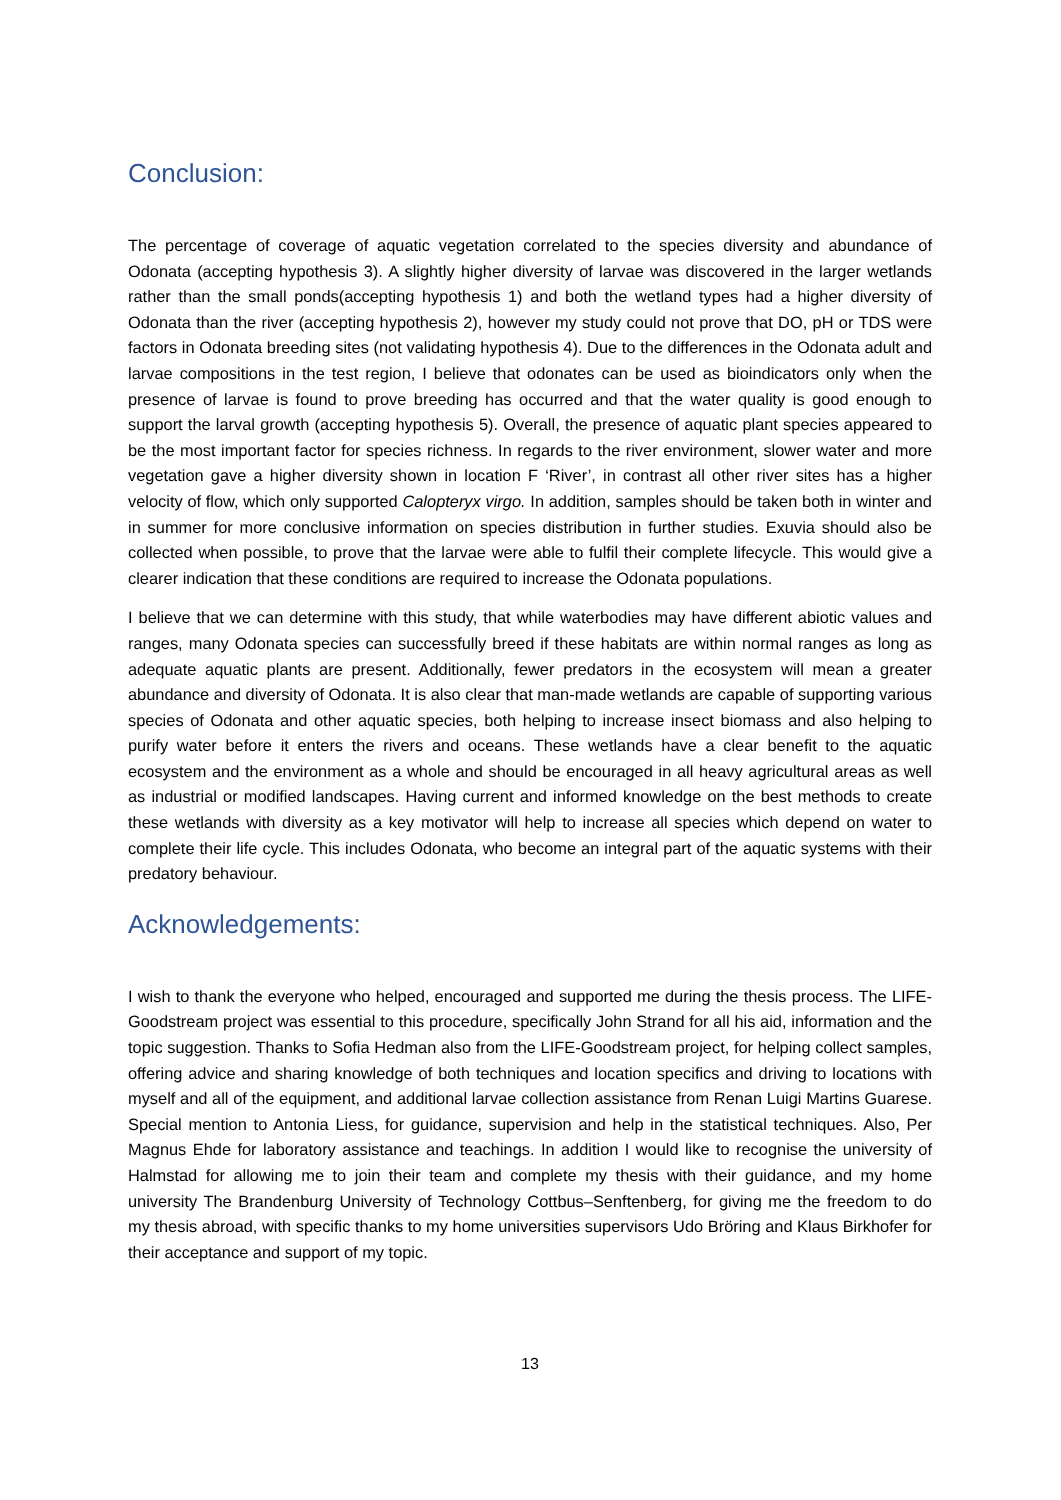Conclusion:
The percentage of coverage of aquatic vegetation correlated to the species diversity and abundance of Odonata (accepting hypothesis 3). A slightly higher diversity of larvae was discovered in the larger wetlands rather than the small ponds(accepting hypothesis 1) and both the wetland types had a higher diversity of Odonata than the river (accepting hypothesis 2), however my study could not prove that DO, pH or TDS were factors in Odonata breeding sites (not validating hypothesis 4). Due to the differences in the Odonata adult and larvae compositions in the test region, I believe that odonates can be used as bioindicators only when the presence of larvae is found to prove breeding has occurred and that the water quality is good enough to support the larval growth (accepting hypothesis 5). Overall, the presence of aquatic plant species appeared to be the most important factor for species richness. In regards to the river environment, slower water and more vegetation gave a higher diversity shown in location F ‘River’, in contrast all other river sites has a higher velocity of flow, which only supported Calopteryx virgo. In addition, samples should be taken both in winter and in summer for more conclusive information on species distribution in further studies. Exuvia should also be collected when possible, to prove that the larvae were able to fulfil their complete lifecycle. This would give a clearer indication that these conditions are required to increase the Odonata populations.
I believe that we can determine with this study, that while waterbodies may have different abiotic values and ranges, many Odonata species can successfully breed if these habitats are within normal ranges as long as adequate aquatic plants are present. Additionally, fewer predators in the ecosystem will mean a greater abundance and diversity of Odonata. It is also clear that man-made wetlands are capable of supporting various species of Odonata and other aquatic species, both helping to increase insect biomass and also helping to purify water before it enters the rivers and oceans. These wetlands have a clear benefit to the aquatic ecosystem and the environment as a whole and should be encouraged in all heavy agricultural areas as well as industrial or modified landscapes. Having current and informed knowledge on the best methods to create these wetlands with diversity as a key motivator will help to increase all species which depend on water to complete their life cycle. This includes Odonata, who become an integral part of the aquatic systems with their predatory behaviour.
Acknowledgements:
I wish to thank the everyone who helped, encouraged and supported me during the thesis process. The LIFE-Goodstream project was essential to this procedure, specifically John Strand for all his aid, information and the topic suggestion. Thanks to Sofia Hedman also from the LIFE-Goodstream project, for helping collect samples, offering advice and sharing knowledge of both techniques and location specifics and driving to locations with myself and all of the equipment, and additional larvae collection assistance from Renan Luigi Martins Guarese. Special mention to Antonia Liess, for guidance, supervision and help in the statistical techniques. Also, Per Magnus Ehde for laboratory assistance and teachings. In addition I would like to recognise the university of Halmstad for allowing me to join their team and complete my thesis with their guidance, and my home university The Brandenburg University of Technology Cottbus–Senftenberg, for giving me the freedom to do my thesis abroad, with specific thanks to my home universities supervisors Udo Bröring and Klaus Birkhofer for their acceptance and support of my topic.
13